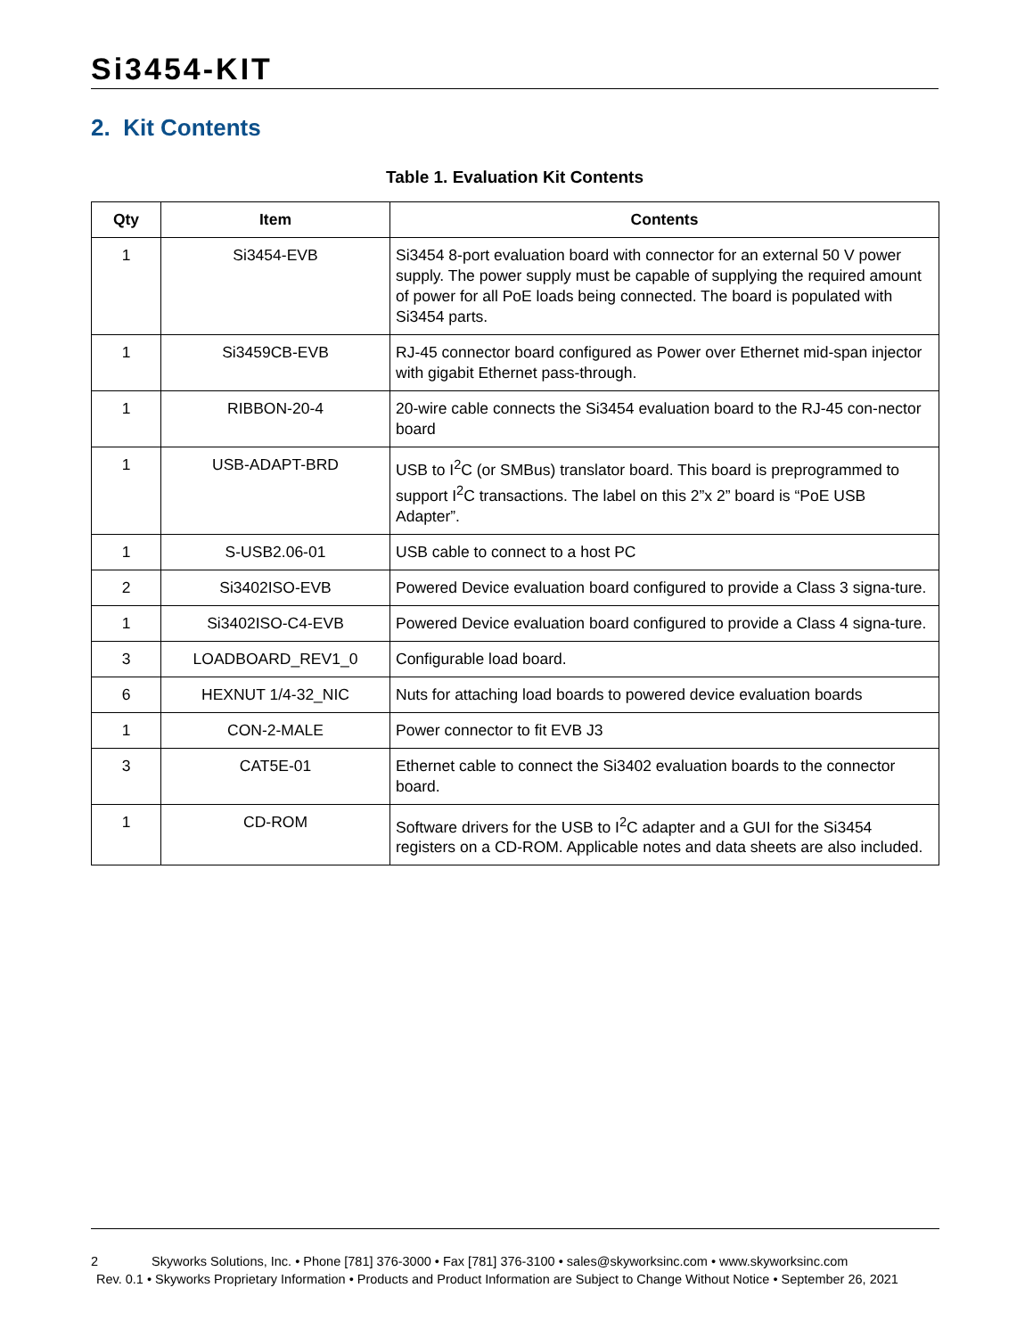Si3454-KIT
2. Kit Contents
Table 1. Evaluation Kit Contents
| Qty | Item | Contents |
| --- | --- | --- |
| 1 | Si3454-EVB | Si3454 8-port evaluation board with connector for an external 50 V power supply. The power supply must be capable of supplying the required amount of power for all PoE loads being connected. The board is populated with Si3454 parts. |
| 1 | Si3459CB-EVB | RJ-45 connector board configured as Power over Ethernet mid-span injector with gigabit Ethernet pass-through. |
| 1 | RIBBON-20-4 | 20-wire cable connects the Si3454 evaluation board to the RJ-45 con-nector board |
| 1 | USB-ADAPT-BRD | USB to I<sup>2</sup>C (or SMBus) translator board. This board is preprogrammed to support I<sup>2</sup>C transactions. The label on this 2”x 2” board is “PoE USB Adapter”. |
| 1 | S-USB2.06-01 | USB cable to connect to a host PC |
| 2 | Si3402ISO-EVB | Powered Device evaluation board configured to provide a Class 3 signa-ture. |
| 1 | Si3402ISO-C4-EVB | Powered Device evaluation board configured to provide a Class 4 signa-ture. |
| 3 | LOADBOARD_REV1_0 | Configurable load board. |
| 6 | HEXNUT 1/4-32_NIC | Nuts for attaching load boards to powered device evaluation boards |
| 1 | CON-2-MALE | Power connector to fit EVB J3 |
| 3 | CAT5E-01 | Ethernet cable to connect the Si3402 evaluation boards to the connector board. |
| 1 | CD-ROM | Software drivers for the USB to I<sup>2</sup>C adapter and a GUI for the Si3454 registers on a CD-ROM. Applicable notes and data sheets are also included. |
2 Skyworks Solutions, Inc. • Phone [781] 376-3000 • Fax [781] 376-3100 • sales@skyworksinc.com • www.skyworksinc.com
Rev. 0.1 • Skyworks Proprietary Information • Products and Product Information are Subject to Change Without Notice • September 26, 2021